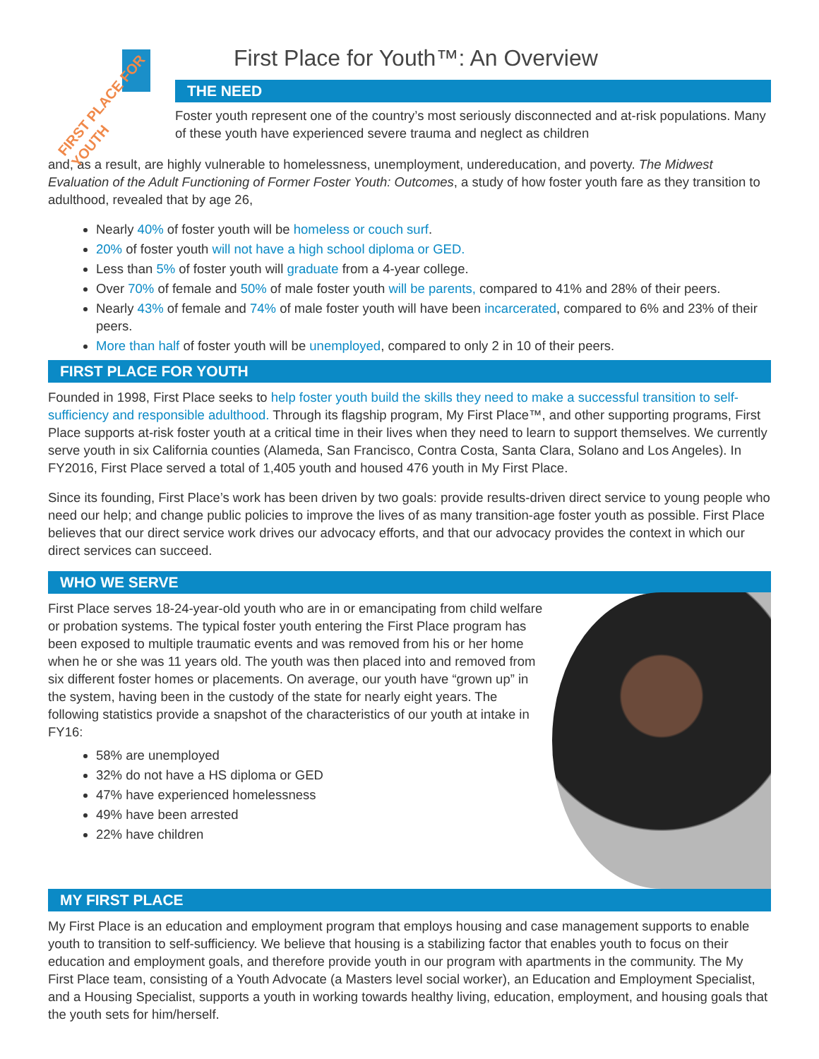FIRST PLACE FOR YOUTH
First Place for Youth™: An Overview
THE NEED
Foster youth represent one of the country’s most seriously disconnected and at-risk populations. Many of these youth have experienced severe trauma and neglect as children
and, as a result, are highly vulnerable to homelessness, unemployment, undereducation, and poverty. The Midwest Evaluation of the Adult Functioning of Former Foster Youth: Outcomes, a study of how foster youth fare as they transition to adulthood, revealed that by age 26,
Nearly 40% of foster youth will be homeless or couch surf.
20% of foster youth will not have a high school diploma or GED.
Less than 5% of foster youth will graduate from a 4-year college.
Over 70% of female and 50% of male foster youth will be parents, compared to 41% and 28% of their peers.
Nearly 43% of female and 74% of male foster youth will have been incarcerated, compared to 6% and 23% of their peers.
More than half of foster youth will be unemployed, compared to only 2 in 10 of their peers.
FIRST PLACE FOR YOUTH
Founded in 1998, First Place seeks to help foster youth build the skills they need to make a successful transition to self-sufficiency and responsible adulthood. Through its flagship program, My First Place™, and other supporting programs, First Place supports at-risk foster youth at a critical time in their lives when they need to learn to support themselves. We currently serve youth in six California counties (Alameda, San Francisco, Contra Costa, Santa Clara, Solano and Los Angeles). In FY2016, First Place served a total of 1,405 youth and housed 476 youth in My First Place.
Since its founding, First Place’s work has been driven by two goals: provide results-driven direct service to young people who need our help; and change public policies to improve the lives of as many transition-age foster youth as possible. First Place believes that our direct service work drives our advocacy efforts, and that our advocacy provides the context in which our direct services can succeed.
WHO WE SERVE
First Place serves 18-24-year-old youth who are in or emancipating from child welfare or probation systems. The typical foster youth entering the First Place program has been exposed to multiple traumatic events and was removed from his or her home when he or she was 11 years old. The youth was then placed into and removed from six different foster homes or placements. On average, our youth have “grown up” in the system, having been in the custody of the state for nearly eight years. The following statistics provide a snapshot of the characteristics of our youth at intake in FY16:
58% are unemployed
32% do not have a HS diploma or GED
47% have experienced homelessness
49% have been arrested
22% have children
MY FIRST PLACE
My First Place is an education and employment program that employs housing and case management supports to enable youth to transition to self-sufficiency. We believe that housing is a stabilizing factor that enables youth to focus on their education and employment goals, and therefore provide youth in our program with apartments in the community. The My First Place team, consisting of a Youth Advocate (a Masters level social worker), an Education and Employment Specialist, and a Housing Specialist, supports a youth in working towards healthy living, education, employment, and housing goals that the youth sets for him/herself.